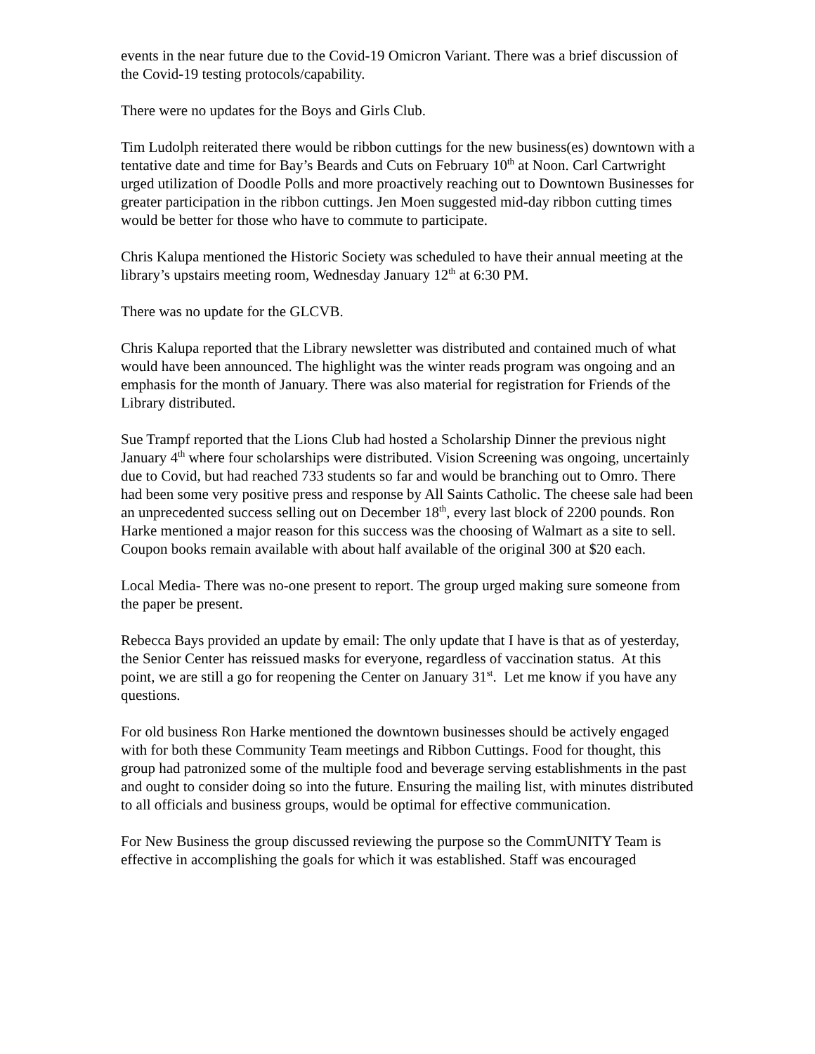events in the near future due to the Covid-19 Omicron Variant. There was a brief discussion of the Covid-19 testing protocols/capability.
There were no updates for the Boys and Girls Club.
Tim Ludolph reiterated there would be ribbon cuttings for the new business(es) downtown with a tentative date and time for Bay’s Beards and Cuts on February 10<sup>th</sup> at Noon. Carl Cartwright urged utilization of Doodle Polls and more proactively reaching out to Downtown Businesses for greater participation in the ribbon cuttings. Jen Moen suggested mid-day ribbon cutting times would be better for those who have to commute to participate.
Chris Kalupa mentioned the Historic Society was scheduled to have their annual meeting at the library’s upstairs meeting room, Wednesday January 12<sup>th</sup> at 6:30 PM.
There was no update for the GLCVB.
Chris Kalupa reported that the Library newsletter was distributed and contained much of what would have been announced. The highlight was the winter reads program was ongoing and an emphasis for the month of January. There was also material for registration for Friends of the Library distributed.
Sue Trampf reported that the Lions Club had hosted a Scholarship Dinner the previous night January 4<sup>th</sup> where four scholarships were distributed. Vision Screening was ongoing, uncertainly due to Covid, but had reached 733 students so far and would be branching out to Omro. There had been some very positive press and response by All Saints Catholic. The cheese sale had been an unprecedented success selling out on December 18<sup>th</sup>, every last block of 2200 pounds. Ron Harke mentioned a major reason for this success was the choosing of Walmart as a site to sell. Coupon books remain available with about half available of the original 300 at $20 each.
Local Media- There was no-one present to report. The group urged making sure someone from the paper be present.
Rebecca Bays provided an update by email: The only update that I have is that as of yesterday, the Senior Center has reissued masks for everyone, regardless of vaccination status. At this point, we are still a go for reopening the Center on January 31<sup>st</sup>. Let me know if you have any questions.
For old business Ron Harke mentioned the downtown businesses should be actively engaged with for both these Community Team meetings and Ribbon Cuttings. Food for thought, this group had patronized some of the multiple food and beverage serving establishments in the past and ought to consider doing so into the future. Ensuring the mailing list, with minutes distributed to all officials and business groups, would be optimal for effective communication.
For New Business the group discussed reviewing the purpose so the CommUNITY Team is effective in accomplishing the goals for which it was established. Staff was encouraged